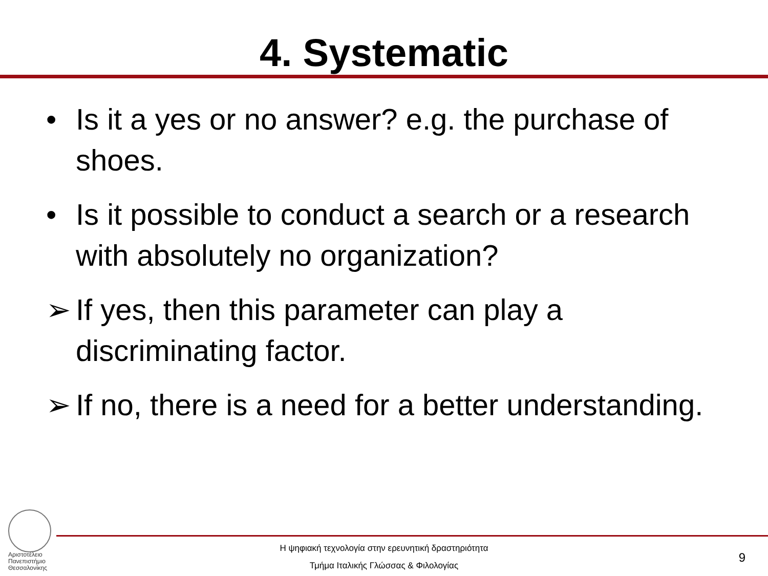4. Systematic
• Is it a yes or no answer? e.g. the purchase of shoes.
• Is it possible to conduct a search or a research with absolutely no organization?
➢ If yes, then this parameter can play a discriminating factor.
➢ If no, there is a need for a better understanding.
Αριστοτέλειο
Πανεπιστήμιο
Θεσσαλονίκης
Η ψηφιακή τεχνολογία στην ερευνητική δραστηριότητα
Τμήμα Ιταλικής Γλώσσας & Φιλολογίας
9